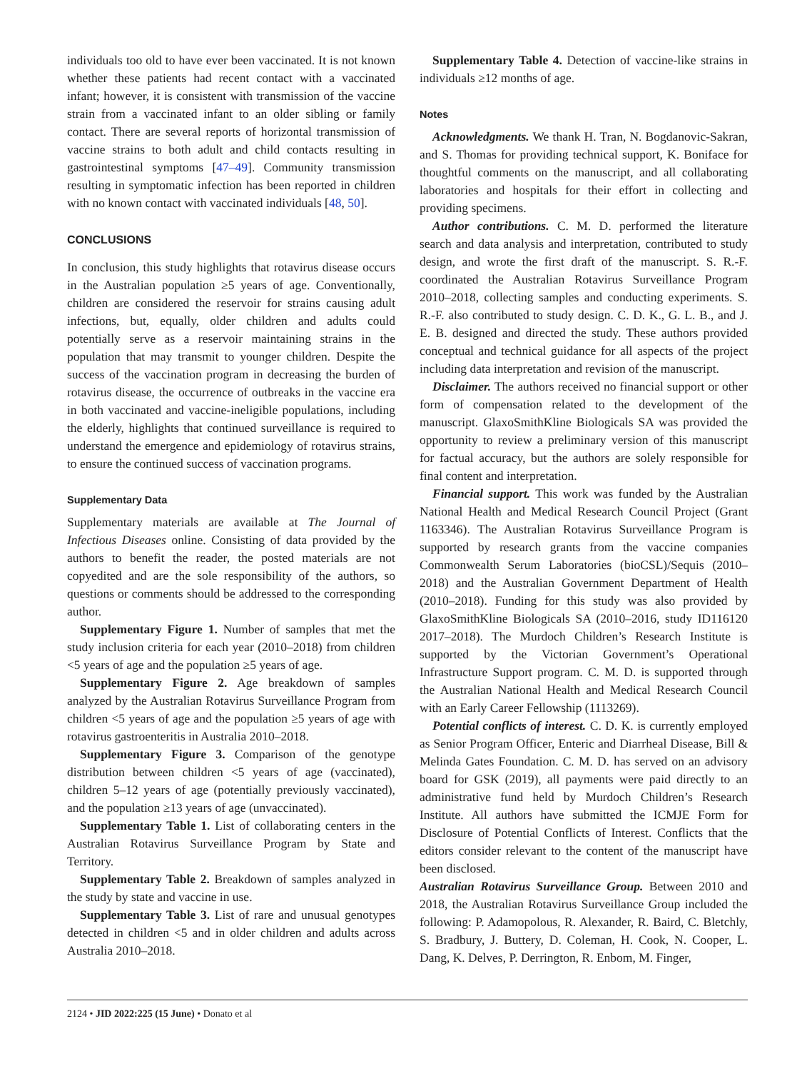individuals too old to have ever been vaccinated. It is not known whether these patients had recent contact with a vaccinated infant; however, it is consistent with transmission of the vaccine strain from a vaccinated infant to an older sibling or family contact. There are several reports of horizontal transmission of vaccine strains to both adult and child contacts resulting in gastrointestinal symptoms [47–49]. Community transmission resulting in symptomatic infection has been reported in children with no known contact with vaccinated individuals [48, 50].
CONCLUSIONS
In conclusion, this study highlights that rotavirus disease occurs in the Australian population ≥5 years of age. Conventionally, children are considered the reservoir for strains causing adult infections, but, equally, older children and adults could potentially serve as a reservoir maintaining strains in the population that may transmit to younger children. Despite the success of the vaccination program in decreasing the burden of rotavirus disease, the occurrence of outbreaks in the vaccine era in both vaccinated and vaccine-ineligible populations, including the elderly, highlights that continued surveillance is required to understand the emergence and epidemiology of rotavirus strains, to ensure the continued success of vaccination programs.
Supplementary Data
Supplementary materials are available at The Journal of Infectious Diseases online. Consisting of data provided by the authors to benefit the reader, the posted materials are not copyedited and are the sole responsibility of the authors, so questions or comments should be addressed to the corresponding author.
Supplementary Figure 1. Number of samples that met the study inclusion criteria for each year (2010–2018) from children <5 years of age and the population ≥5 years of age.
Supplementary Figure 2. Age breakdown of samples analyzed by the Australian Rotavirus Surveillance Program from children <5 years of age and the population ≥5 years of age with rotavirus gastroenteritis in Australia 2010–2018.
Supplementary Figure 3. Comparison of the genotype distribution between children <5 years of age (vaccinated), children 5–12 years of age (potentially previously vaccinated), and the population ≥13 years of age (unvaccinated).
Supplementary Table 1. List of collaborating centers in the Australian Rotavirus Surveillance Program by State and Territory.
Supplementary Table 2. Breakdown of samples analyzed in the study by state and vaccine in use.
Supplementary Table 3. List of rare and unusual genotypes detected in children <5 and in older children and adults across Australia 2010–2018.
Supplementary Table 4. Detection of vaccine-like strains in individuals ≥12 months of age.
Notes
Acknowledgments. We thank H. Tran, N. Bogdanovic-Sakran, and S. Thomas for providing technical support, K. Boniface for thoughtful comments on the manuscript, and all collaborating laboratories and hospitals for their effort in collecting and providing specimens.
Author contributions. C. M. D. performed the literature search and data analysis and interpretation, contributed to study design, and wrote the first draft of the manuscript. S. R.-F. coordinated the Australian Rotavirus Surveillance Program 2010–2018, collecting samples and conducting experiments. S. R.-F. also contributed to study design. C. D. K., G. L. B., and J. E. B. designed and directed the study. These authors provided conceptual and technical guidance for all aspects of the project including data interpretation and revision of the manuscript.
Disclaimer. The authors received no financial support or other form of compensation related to the development of the manuscript. GlaxoSmithKline Biologicals SA was provided the opportunity to review a preliminary version of this manuscript for factual accuracy, but the authors are solely responsible for final content and interpretation.
Financial support. This work was funded by the Australian National Health and Medical Research Council Project (Grant 1163346). The Australian Rotavirus Surveillance Program is supported by research grants from the vaccine companies Commonwealth Serum Laboratories (bioCSL)/Sequis (2010–2018) and the Australian Government Department of Health (2010–2018). Funding for this study was also provided by GlaxoSmithKline Biologicals SA (2010–2016, study ID116120 2017–2018). The Murdoch Children’s Research Institute is supported by the Victorian Government’s Operational Infrastructure Support program. C. M. D. is supported through the Australian National Health and Medical Research Council with an Early Career Fellowship (1113269).
Potential conflicts of interest. C. D. K. is currently employed as Senior Program Officer, Enteric and Diarrheal Disease, Bill & Melinda Gates Foundation. C. M. D. has served on an advisory board for GSK (2019), all payments were paid directly to an administrative fund held by Murdoch Children’s Research Institute. All authors have submitted the ICMJE Form for Disclosure of Potential Conflicts of Interest. Conflicts that the editors consider relevant to the content of the manuscript have been disclosed.
Australian Rotavirus Surveillance Group. Between 2010 and 2018, the Australian Rotavirus Surveillance Group included the following: P. Adamopolous, R. Alexander, R. Baird, C. Bletchly, S. Bradbury, J. Buttery, D. Coleman, H. Cook, N. Cooper, L. Dang, K. Delves, P. Derrington, R. Enbom, M. Finger,
2124 • JID 2022:225 (15 June) • Donato et al